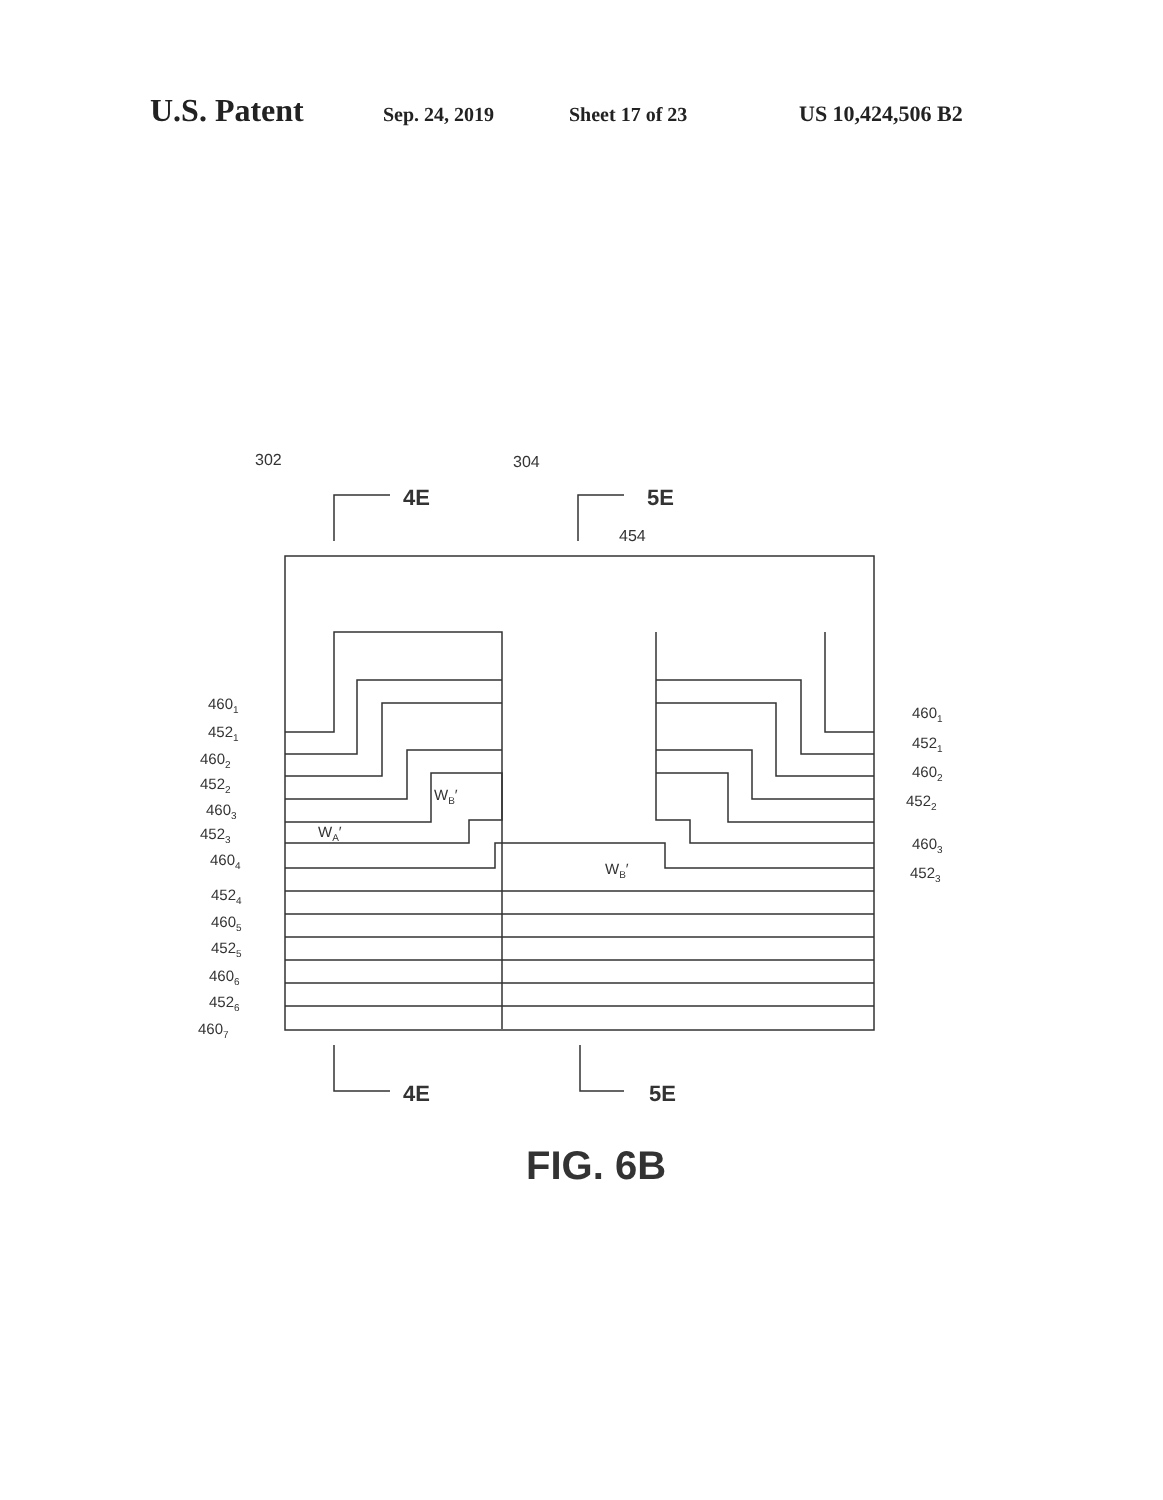U.S. Patent Sep. 24, 2019 Sheet 17 of 23 US 10,424,506 B2
302
304
4E
5E
4E
5E
454
WB′
WA′
WB′
4601
4521
4602
4522
4603
4523
4604
4524
4605
4525
4606
4526
4607
4601
4521
4602
4522
4603
4523
FIG. 6B